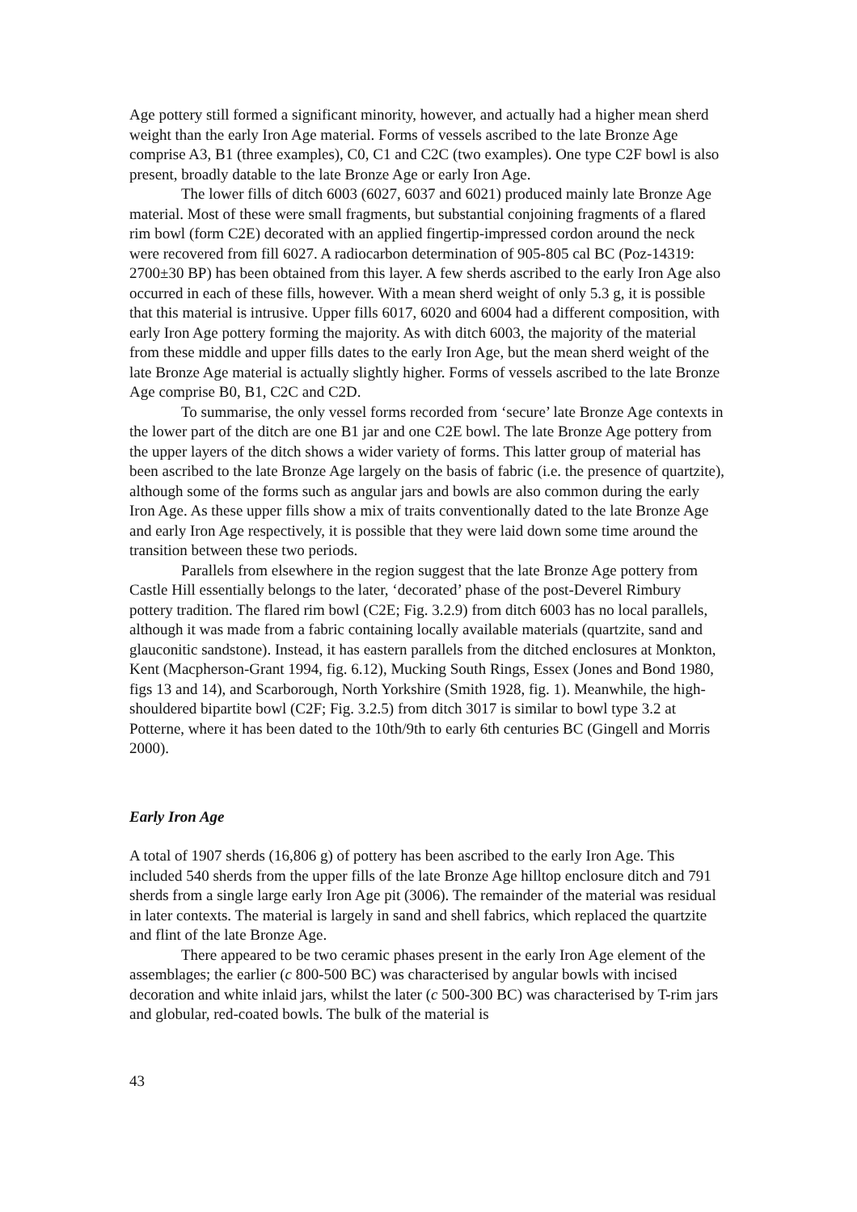Age pottery still formed a significant minority, however, and actually had a higher mean sherd weight than the early Iron Age material. Forms of vessels ascribed to the late Bronze Age comprise A3, B1 (three examples), C0, C1 and C2C (two examples). One type C2F bowl is also present, broadly datable to the late Bronze Age or early Iron Age.
The lower fills of ditch 6003 (6027, 6037 and 6021) produced mainly late Bronze Age material. Most of these were small fragments, but substantial conjoining fragments of a flared rim bowl (form C2E) decorated with an applied fingertip-impressed cordon around the neck were recovered from fill 6027. A radiocarbon determination of 905-805 cal BC (Poz-14319: 2700±30 BP) has been obtained from this layer. A few sherds ascribed to the early Iron Age also occurred in each of these fills, however. With a mean sherd weight of only 5.3 g, it is possible that this material is intrusive. Upper fills 6017, 6020 and 6004 had a different composition, with early Iron Age pottery forming the majority. As with ditch 6003, the majority of the material from these middle and upper fills dates to the early Iron Age, but the mean sherd weight of the late Bronze Age material is actually slightly higher. Forms of vessels ascribed to the late Bronze Age comprise B0, B1, C2C and C2D.
To summarise, the only vessel forms recorded from ‘secure’ late Bronze Age contexts in the lower part of the ditch are one B1 jar and one C2E bowl. The late Bronze Age pottery from the upper layers of the ditch shows a wider variety of forms. This latter group of material has been ascribed to the late Bronze Age largely on the basis of fabric (i.e. the presence of quartzite), although some of the forms such as angular jars and bowls are also common during the early Iron Age. As these upper fills show a mix of traits conventionally dated to the late Bronze Age and early Iron Age respectively, it is possible that they were laid down some time around the transition between these two periods.
Parallels from elsewhere in the region suggest that the late Bronze Age pottery from Castle Hill essentially belongs to the later, ‘decorated’ phase of the post-Deverel Rimbury pottery tradition. The flared rim bowl (C2E; Fig. 3.2.9) from ditch 6003 has no local parallels, although it was made from a fabric containing locally available materials (quartzite, sand and glauconitic sandstone). Instead, it has eastern parallels from the ditched enclosures at Monkton, Kent (Macpherson-Grant 1994, fig. 6.12), Mucking South Rings, Essex (Jones and Bond 1980, figs 13 and 14), and Scarborough, North Yorkshire (Smith 1928, fig. 1). Meanwhile, the high-shouldered bipartite bowl (C2F; Fig. 3.2.5) from ditch 3017 is similar to bowl type 3.2 at Potterne, where it has been dated to the 10th/9th to early 6th centuries BC (Gingell and Morris 2000).
Early Iron Age
A total of 1907 sherds (16,806 g) of pottery has been ascribed to the early Iron Age. This included 540 sherds from the upper fills of the late Bronze Age hilltop enclosure ditch and 791 sherds from a single large early Iron Age pit (3006). The remainder of the material was residual in later contexts. The material is largely in sand and shell fabrics, which replaced the quartzite and flint of the late Bronze Age.
There appeared to be two ceramic phases present in the early Iron Age element of the assemblages; the earlier (c 800-500 BC) was characterised by angular bowls with incised decoration and white inlaid jars, whilst the later (c 500-300 BC) was characterised by T-rim jars and globular, red-coated bowls. The bulk of the material is
43